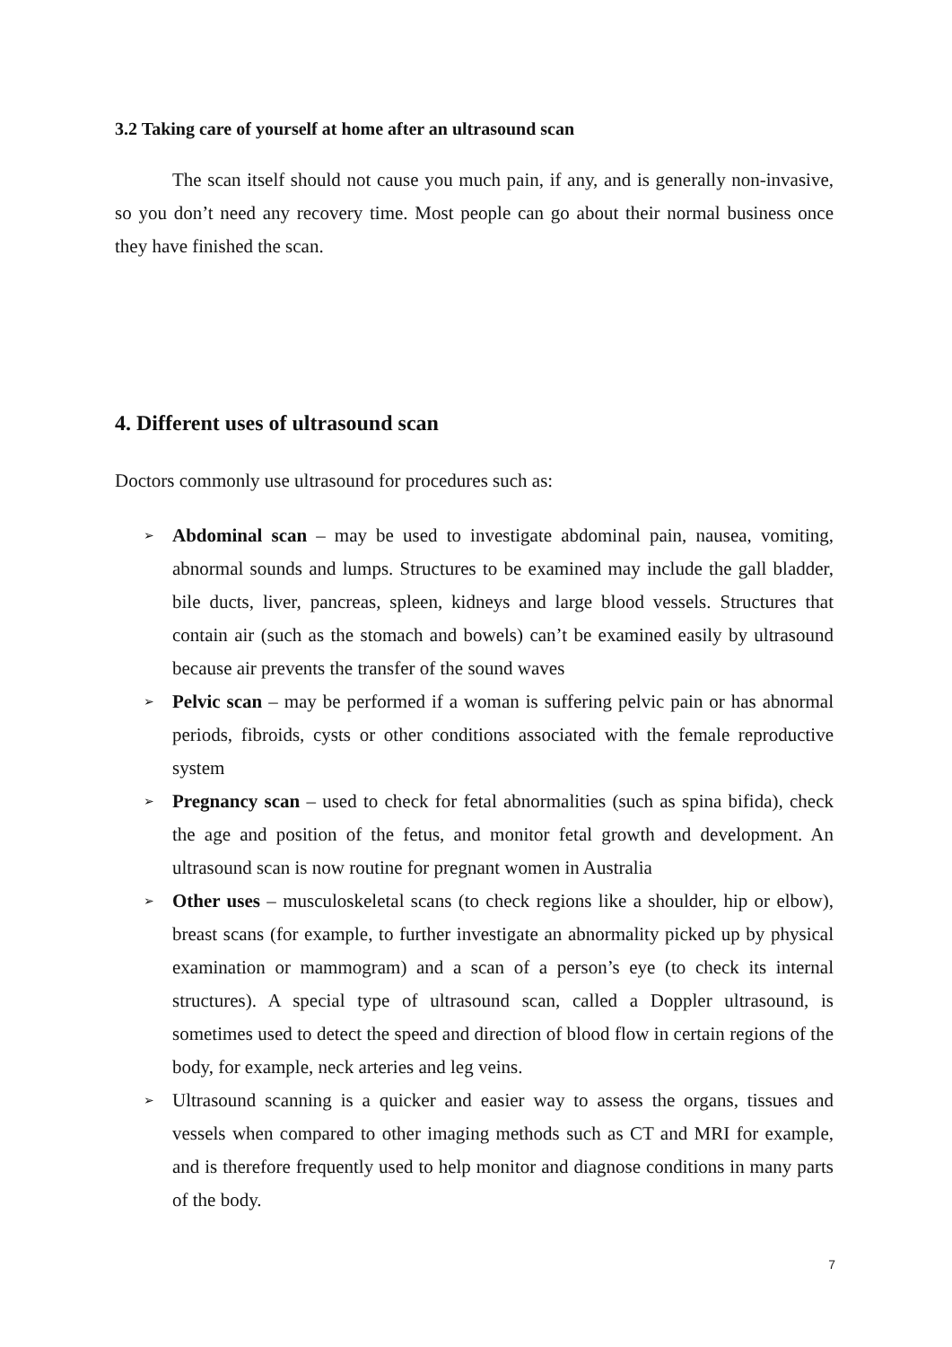3.2 Taking care of yourself at home after an ultrasound scan
The scan itself should not cause you much pain, if any, and is generally non-invasive, so you don’t need any recovery time. Most people can go about their normal business once they have finished the scan.
4. Different uses of ultrasound scan
Doctors commonly use ultrasound for procedures such as:
➢
Abdominal scan – may be used to investigate abdominal pain, nausea, vomiting, abnormal sounds and lumps. Structures to be examined may include the gall bladder, bile ducts, liver, pancreas, spleen, kidneys and large blood vessels. Structures that contain air (such as the stomach and bowels) can’t be examined easily by ultrasound because air prevents the transfer of the sound waves
➢
Pelvic scan – may be performed if a woman is suffering pelvic pain or has abnormal periods, fibroids, cysts or other conditions associated with the female reproductive system
➢
Pregnancy scan – used to check for fetal abnormalities (such as spina bifida), check the age and position of the fetus, and monitor fetal growth and development. An ultrasound scan is now routine for pregnant women in Australia
➢
Other uses – musculoskeletal scans (to check regions like a shoulder, hip or elbow), breast scans (for example, to further investigate an abnormality picked up by physical examination or mammogram) and a scan of a person’s eye (to check its internal structures). A special type of ultrasound scan, called a Doppler ultrasound, is sometimes used to detect the speed and direction of blood flow in certain regions of the body, for example, neck arteries and leg veins.
➢
Ultrasound scanning is a quicker and easier way to assess the organs, tissues and vessels when compared to other imaging methods such as CT and MRI for example, and is therefore frequently used to help monitor and diagnose conditions in many parts of the body.
7